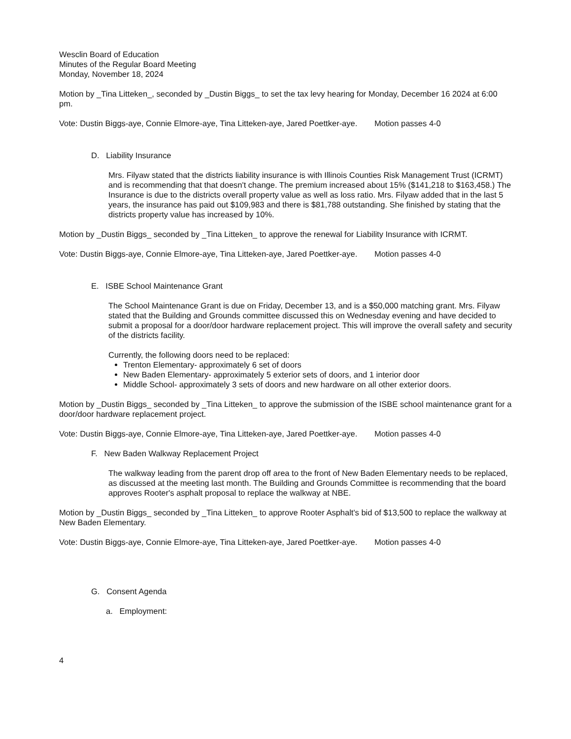Wesclin Board of Education
Minutes of the Regular Board Meeting
Monday, November 18, 2024
Motion by _Tina Litteken_, seconded by _Dustin Biggs_ to set the tax levy hearing for Monday, December 16 2024 at 6:00 pm.
Vote: Dustin Biggs-aye, Connie Elmore-aye, Tina Litteken-aye, Jared Poettker-aye. Motion passes 4-0
D. Liability Insurance
Mrs. Filyaw stated that the districts liability insurance is with Illinois Counties Risk Management Trust (ICRMT) and is recommending that that doesn't change. The premium increased about 15% ($141,218 to $163,458.) The Insurance is due to the districts overall property value as well as loss ratio. Mrs. Filyaw added that in the last 5 years, the insurance has paid out $109,983 and there is $81,788 outstanding. She finished by stating that the districts property value has increased by 10%.
Motion by _Dustin Biggs_ seconded by _Tina Litteken_ to approve the renewal for Liability Insurance with ICRMT.
Vote: Dustin Biggs-aye, Connie Elmore-aye, Tina Litteken-aye, Jared Poettker-aye. Motion passes 4-0
E. ISBE School Maintenance Grant
The School Maintenance Grant is due on Friday, December 13, and is a $50,000 matching grant. Mrs. Filyaw stated that the Building and Grounds committee discussed this on Wednesday evening and have decided to submit a proposal for a door/door hardware replacement project. This will improve the overall safety and security of the districts facility.
Currently, the following doors need to be replaced:
Trenton Elementary- approximately 6 set of doors
New Baden Elementary- approximately 5 exterior sets of doors, and 1 interior door
Middle School- approximately 3 sets of doors and new hardware on all other exterior doors.
Motion by _Dustin Biggs_ seconded by _Tina Litteken_ to approve the submission of the ISBE school maintenance grant for a door/door hardware replacement project.
Vote: Dustin Biggs-aye, Connie Elmore-aye, Tina Litteken-aye, Jared Poettker-aye. Motion passes 4-0
F. New Baden Walkway Replacement Project
The walkway leading from the parent drop off area to the front of New Baden Elementary needs to be replaced, as discussed at the meeting last month. The Building and Grounds Committee is recommending that the board approves Rooter's asphalt proposal to replace the walkway at NBE.
Motion by _Dustin Biggs_ seconded by _Tina Litteken_ to approve Rooter Asphalt's bid of $13,500 to replace the walkway at New Baden Elementary.
Vote: Dustin Biggs-aye, Connie Elmore-aye, Tina Litteken-aye, Jared Poettker-aye. Motion passes 4-0
G. Consent Agenda
a. Employment:
4